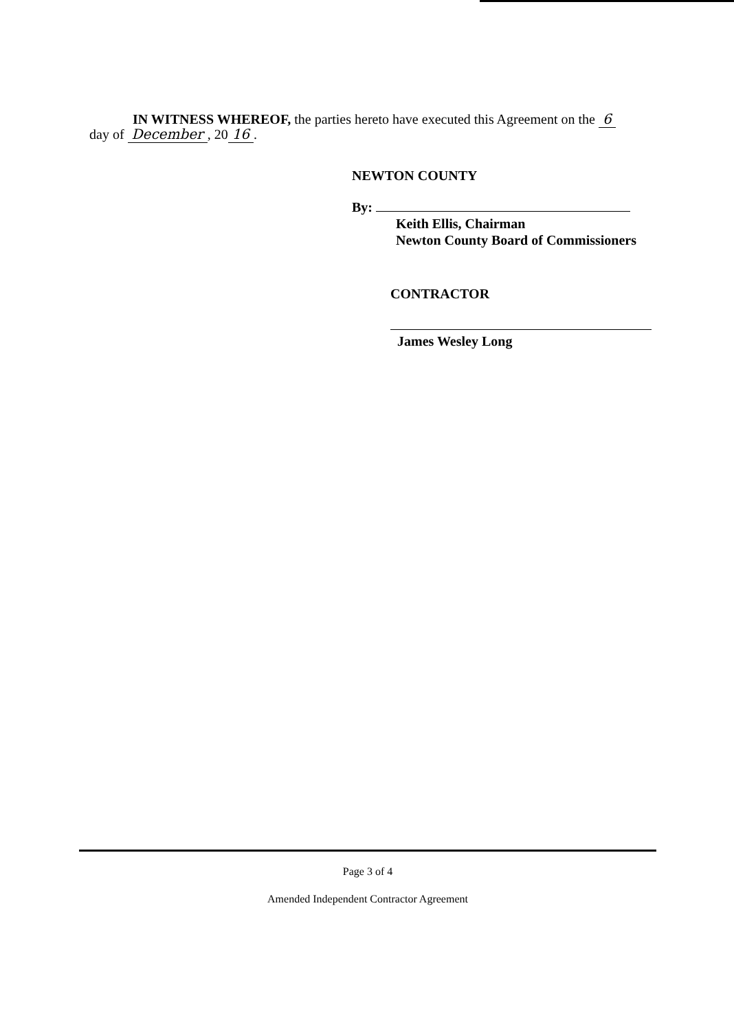IN WITNESS WHEREOF, the parties hereto have executed this Agreement on the 6
day of December, 20 16.
NEWTON COUNTY
By:
Keith Ellis, Chairman
Newton County Board of Commissioners
CONTRACTOR
James Wesley Long
Page 3 of 4
Amended Independent Contractor Agreement